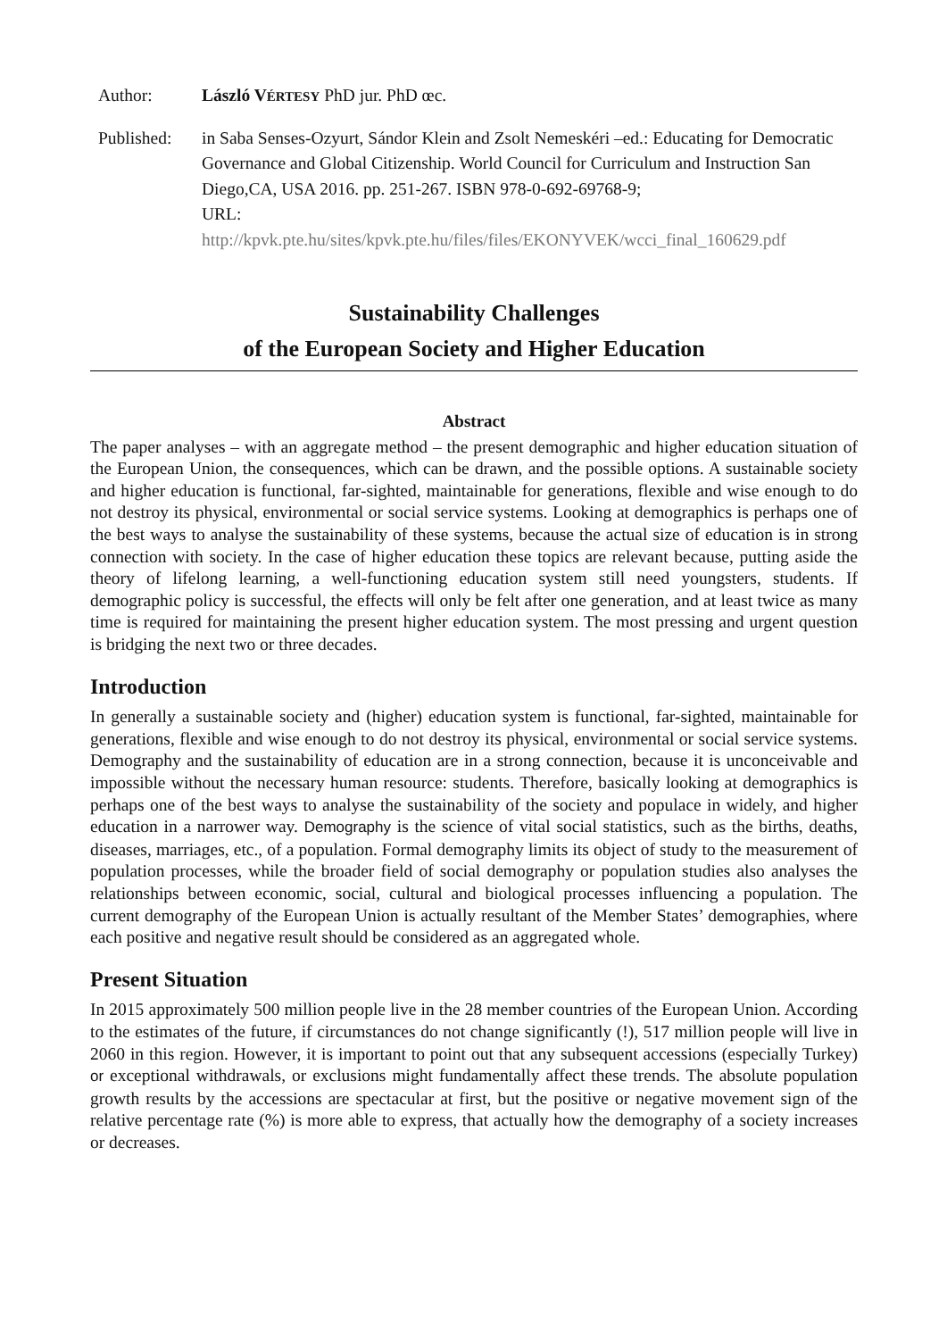Author: László VÉRTESY PhD jur. PhD œc.
Published:
in Saba Senses-Ozyurt, Sándor Klein and Zsolt Nemeskéri –ed.: Educating for Democratic Governance and Global Citizenship. World Council for Curriculum and Instruction San Diego,CA, USA 2016. pp. 251-267. ISBN 978-0-692-69768-9;
URL:
http://kpvk.pte.hu/sites/kpvk.pte.hu/files/files/EKONYVEK/wcci_final_160629.pdf
Sustainability Challenges
of the European Society and Higher Education
Abstract
The paper analyses – with an aggregate method – the present demographic and higher education situation of the European Union, the consequences, which can be drawn, and the possible options. A sustainable society and higher education is functional, far-sighted, maintainable for generations, flexible and wise enough to do not destroy its physical, environmental or social service systems. Looking at demographics is perhaps one of the best ways to analyse the sustainability of these systems, because the actual size of education is in strong connection with society. In the case of higher education these topics are relevant because, putting aside the theory of lifelong learning, a well-functioning education system still need youngsters, students. If demographic policy is successful, the effects will only be felt after one generation, and at least twice as many time is required for maintaining the present higher education system. The most pressing and urgent question is bridging the next two or three decades.
Introduction
In generally a sustainable society and (higher) education system is functional, far-sighted, maintainable for generations, flexible and wise enough to do not destroy its physical, environmental or social service systems. Demography and the sustainability of education are in a strong connection, because it is unconceivable and impossible without the necessary human resource: students. Therefore, basically looking at demographics is perhaps one of the best ways to analyse the sustainability of the society and populace in widely, and higher education in a narrower way. Demography is the science of vital social statistics, such as the births, deaths, diseases, marriages, etc., of a population. Formal demography limits its object of study to the measurement of population processes, while the broader field of social demography or population studies also analyses the relationships between economic, social, cultural and biological processes influencing a population. The current demography of the European Union is actually resultant of the Member States’ demographies, where each positive and negative result should be considered as an aggregated whole.
Present Situation
In 2015 approximately 500 million people live in the 28 member countries of the European Union. According to the estimates of the future, if circumstances do not change significantly (!), 517 million people will live in 2060 in this region. However, it is important to point out that any subsequent accessions (especially Turkey) or exceptional withdrawals, or exclusions might fundamentally affect these trends. The absolute population growth results by the accessions are spectacular at first, but the positive or negative movement sign of the relative percentage rate (%) is more able to express, that actually how the demography of a society increases or decreases.